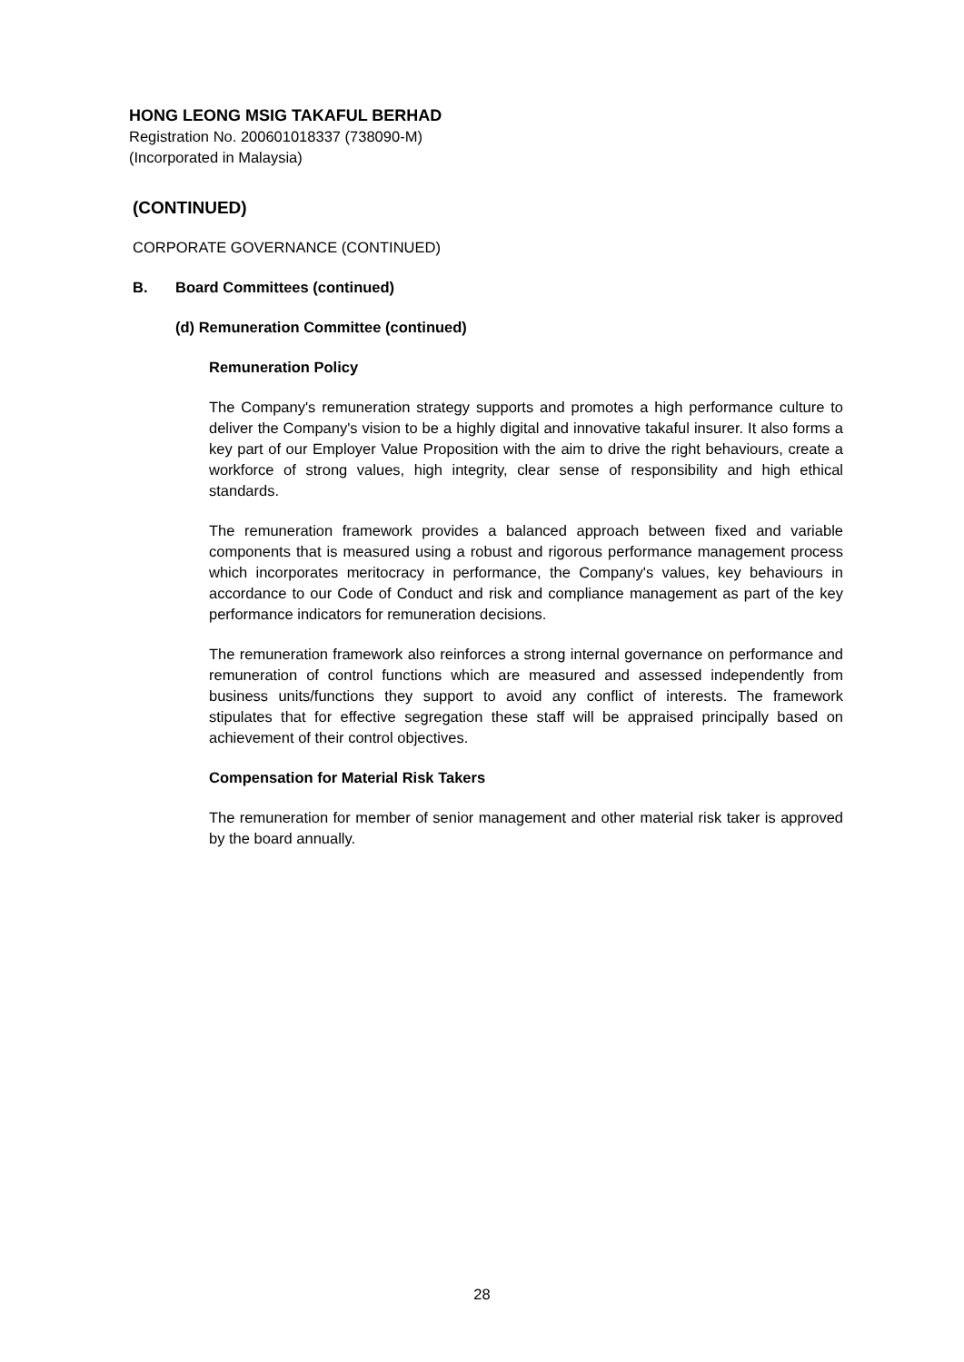HONG LEONG MSIG TAKAFUL BERHAD
Registration No. 200601018337 (738090-M)
(Incorporated in Malaysia)
(CONTINUED)
CORPORATE GOVERNANCE (CONTINUED)
B. Board Committees (continued)
(d) Remuneration Committee (continued)
Remuneration Policy
The Company's remuneration strategy supports and promotes a high performance culture to deliver the Company's vision to be a highly digital and innovative takaful insurer. It also forms a key part of our Employer Value Proposition with the aim to drive the right behaviours, create a workforce of strong values, high integrity, clear sense of responsibility and high ethical standards.
The remuneration framework provides a balanced approach between fixed and variable components that is measured using a robust and rigorous performance management process which incorporates meritocracy in performance, the Company's values, key behaviours in accordance to our Code of Conduct and risk and compliance management as part of the key performance indicators for remuneration decisions.
The remuneration framework also reinforces a strong internal governance on performance and remuneration of control functions which are measured and assessed independently from business units/functions they support to avoid any conflict of interests. The framework stipulates that for effective segregation these staff will be appraised principally based on achievement of their control objectives.
Compensation for Material Risk Takers
The remuneration for member of senior management and other material risk taker is approved by the board annually.
28